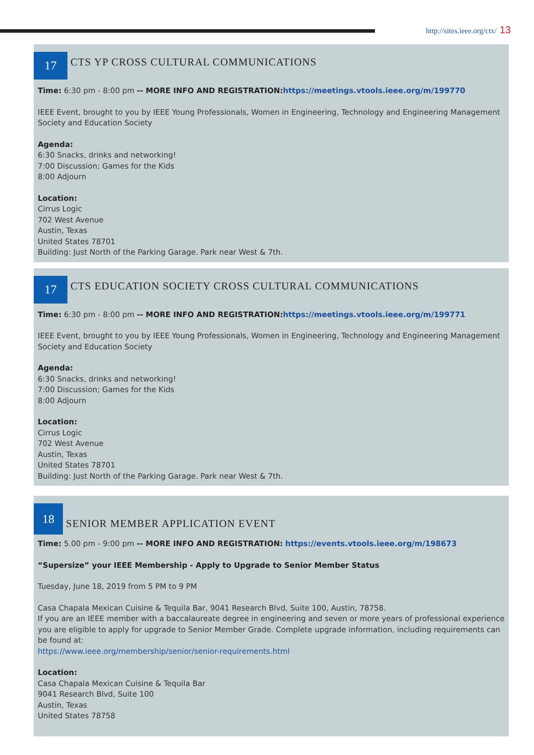http://sites.ieee.org/ctx/ 13
17
CTS YP CROSS CULTURAL COMMUNICATIONS
Time: 6:30 pm - 8:00 pm -- MORE INFO AND REGISTRATION: https://meetings.vtools.ieee.org/m/199770
IEEE Event, brought to you by IEEE Young Professionals, Women in Engineering, Technology and Engineering Management Society and Education Society
Agenda:
6:30 Snacks, drinks and networking!
7:00 Discussion; Games for the Kids
8:00 Adjourn
Location:
Cirrus Logic
702 West Avenue
Austin, Texas
United States 78701
Building: Just North of the Parking Garage. Park near West & 7th.
17
CTS EDUCATION SOCIETY CROSS CULTURAL COMMUNICATIONS
Time: 6:30 pm - 8:00 pm -- MORE INFO AND REGISTRATION: https://meetings.vtools.ieee.org/m/199771
IEEE Event, brought to you by IEEE Young Professionals, Women in Engineering, Technology and Engineering Management Society and Education Society
Agenda:
6:30 Snacks, drinks and networking!
7:00 Discussion; Games for the Kids
8:00 Adjourn
Location:
Cirrus Logic
702 West Avenue
Austin, Texas
United States 78701
Building: Just North of the Parking Garage. Park near West & 7th.
18
SENIOR MEMBER APPLICATION EVENT
Time: 5.00 pm - 9:00 pm -- MORE INFO AND REGISTRATION: https://events.vtools.ieee.org/m/198673
“Supersize” your IEEE Membership - Apply to Upgrade to Senior Member Status
Tuesday, June 18, 2019 from 5 PM to 9 PM
Casa Chapala Mexican Cuisine & Tequila Bar, 9041 Research Blvd, Suite 100, Austin, 78758.
If you are an IEEE member with a baccalaureate degree in engineering and seven or more years of professional experience you are eligible to apply for upgrade to Senior Member Grade. Complete upgrade information, including requirements can be found at:
https://www.ieee.org/membership/senior/senior-requirements.html
Location:
Casa Chapala Mexican Cuisine & Tequila Bar
9041 Research Blvd, Suite 100
Austin, Texas
United States 78758